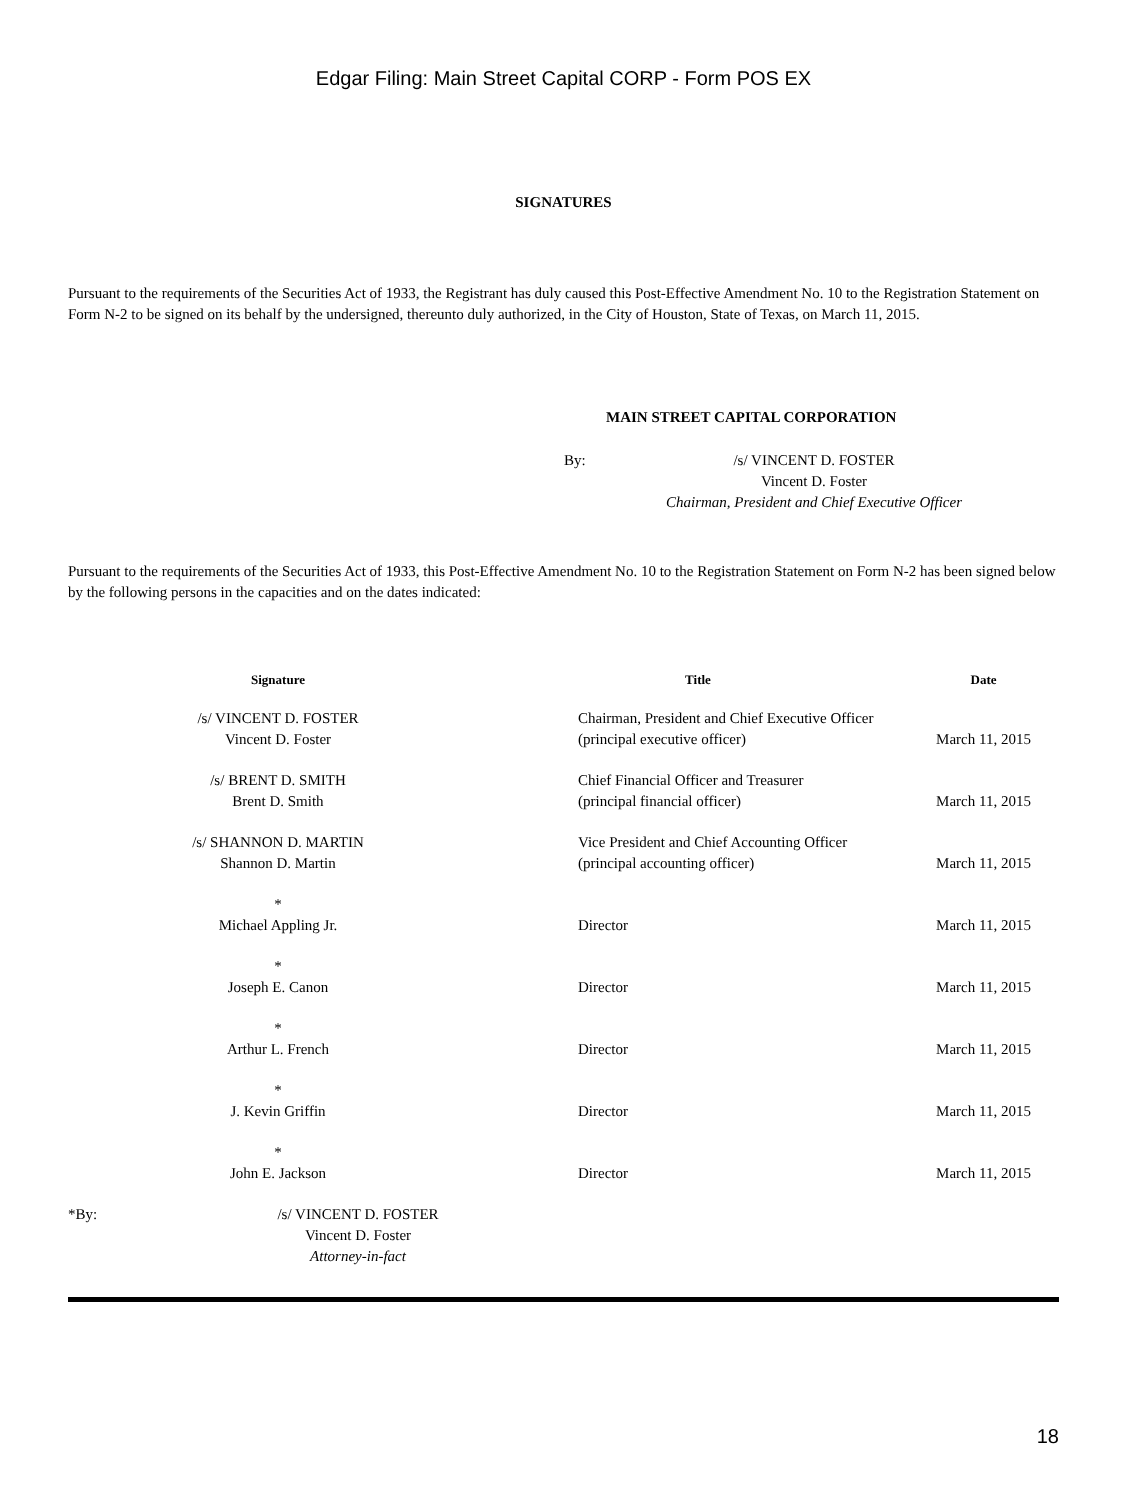Edgar Filing: Main Street Capital CORP - Form POS EX
SIGNATURES
Pursuant to the requirements of the Securities Act of 1933, the Registrant has duly caused this Post-Effective Amendment No. 10 to the Registration Statement on Form N-2 to be signed on its behalf by the undersigned, thereunto duly authorized, in the City of Houston, State of Texas, on March 11, 2015.
MAIN STREET CAPITAL CORPORATION
By: /s/ VINCENT D. FOSTER
Vincent D. Foster
Chairman, President and Chief Executive Officer
Pursuant to the requirements of the Securities Act of 1933, this Post-Effective Amendment No. 10 to the Registration Statement on Form N-2 has been signed below by the following persons in the capacities and on the dates indicated:
| Signature | Title | Date |
| --- | --- | --- |
| /s/ VINCENT D. FOSTER Vincent D. Foster | Chairman, President and Chief Executive Officer (principal executive officer) | March 11, 2015 |
| /s/ BRENT D. SMITH Brent D. Smith | Chief Financial Officer and Treasurer (principal financial officer) | March 11, 2015 |
| /s/ SHANNON D. MARTIN Shannon D. Martin | Vice President and Chief Accounting Officer (principal accounting officer) | March 11, 2015 |
| * Michael Appling Jr. | Director | March 11, 2015 |
| * Joseph E. Canon | Director | March 11, 2015 |
| * Arthur L. French | Director | March 11, 2015 |
| * J. Kevin Griffin | Director | March 11, 2015 |
| * John E. Jackson | Director | March 11, 2015 |
*By: /s/ VINCENT D. FOSTER
Vincent D. Foster
Attorney-in-fact
18